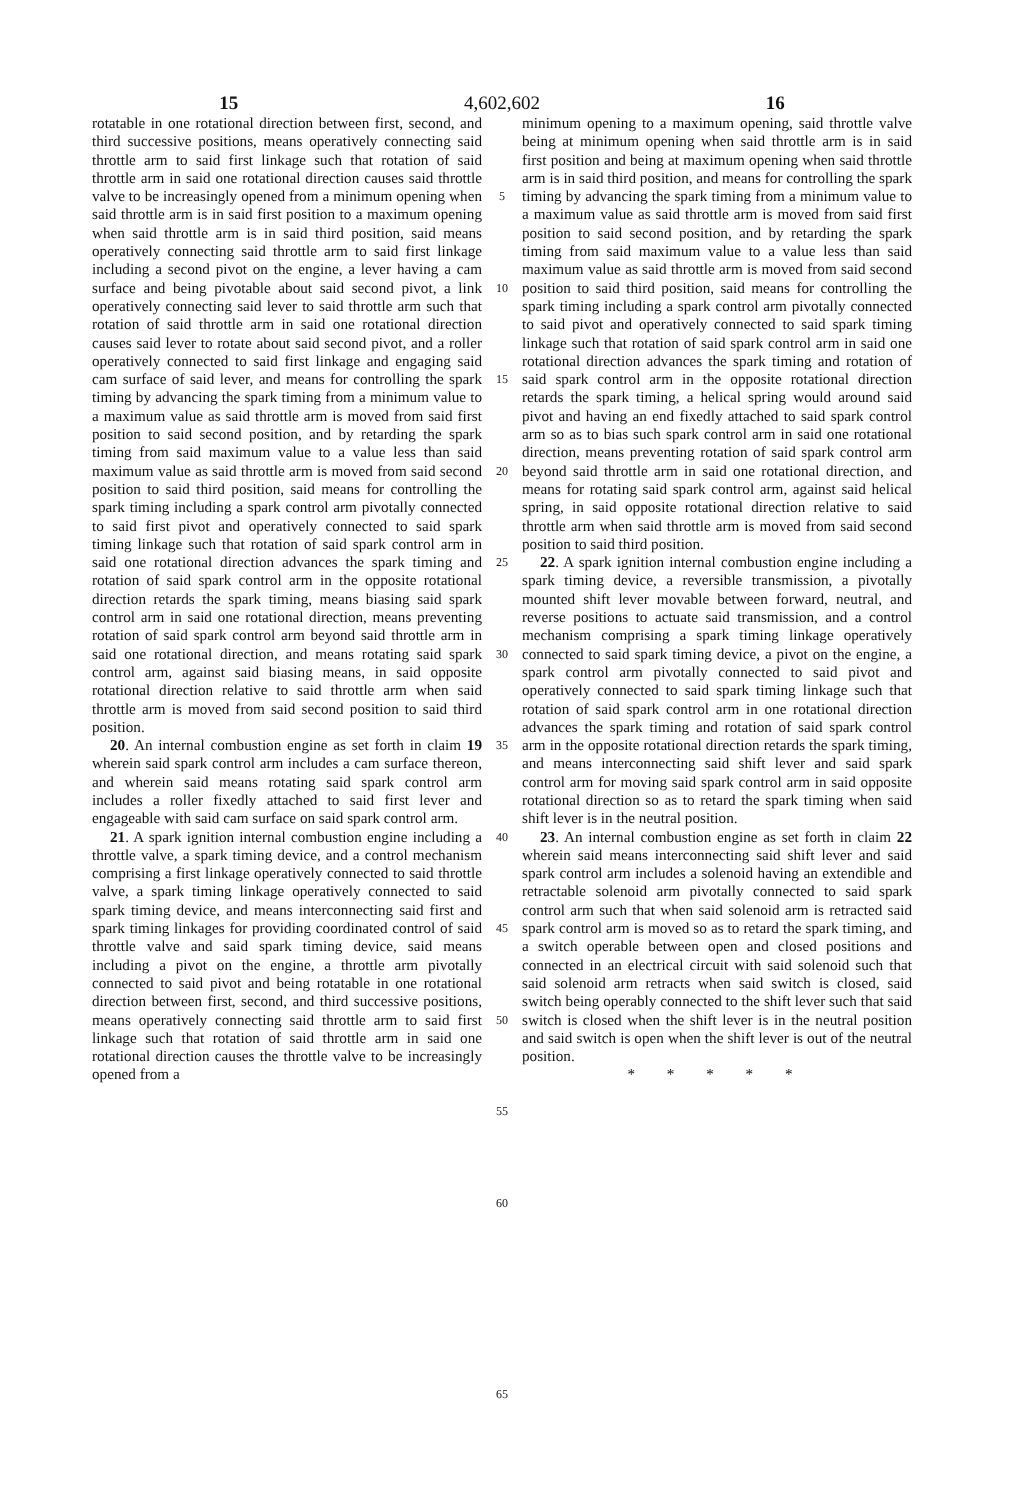15
4,602,602
16
rotatable in one rotational direction between first, second, and third successive positions, means operatively connecting said throttle arm to said first linkage such that rotation of said throttle arm in said one rotational direction causes said throttle valve to be increasingly opened from a minimum opening when said throttle arm is in said first position to a maximum opening when said throttle arm is in said third position, said means operatively connecting said throttle arm to said first linkage including a second pivot on the engine, a lever having a cam surface and being pivotable about said second pivot, a link operatively connecting said lever to said throttle arm such that rotation of said throttle arm in said one rotational direction causes said lever to rotate about said second pivot, and a roller operatively connected to said first linkage and engaging said cam surface of said lever, and means for controlling the spark timing by advancing the spark timing from a minimum value to a maximum value as said throttle arm is moved from said first position to said second position, and by retarding the spark timing from said maximum value to a value less than said maximum value as said throttle arm is moved from said second position to said third position, said means for controlling the spark timing including a spark control arm pivotally connected to said first pivot and operatively connected to said spark timing linkage such that rotation of said spark control arm in said one rotational direction advances the spark timing and rotation of said spark control arm in the opposite rotational direction retards the spark timing, means biasing said spark control arm in said one rotational direction, means preventing rotation of said spark control arm beyond said throttle arm in said one rotational direction, and means rotating said spark control arm, against said biasing means, in said opposite rotational direction relative to said throttle arm when said throttle arm is moved from said second position to said third position.
20. An internal combustion engine as set forth in claim 19 wherein said spark control arm includes a cam surface thereon, and wherein said means rotating said spark control arm includes a roller fixedly attached to said first lever and engageable with said cam surface on said spark control arm.
21. A spark ignition internal combustion engine including a throttle valve, a spark timing device, and a control mechanism comprising a first linkage operatively connected to said throttle valve, a spark timing linkage operatively connected to said spark timing device, and means interconnecting said first and spark timing linkages for providing coordinated control of said throttle valve and said spark timing device, said means including a pivot on the engine, a throttle arm pivotally connected to said pivot and being rotatable in one rotational direction between first, second, and third successive positions, means operatively connecting said throttle arm to said first linkage such that rotation of said throttle arm in said one rotational direction causes the throttle valve to be increasingly opened from a
5
10
15
20
25
30
35
40
45
50
55
60
65
minimum opening to a maximum opening, said throttle valve being at minimum opening when said throttle arm is in said first position and being at maximum opening when said throttle arm is in said third position, and means for controlling the spark timing by advancing the spark timing from a minimum value to a maximum value as said throttle arm is moved from said first position to said second position, and by retarding the spark timing from said maximum value to a value less than said maximum value as said throttle arm is moved from said second position to said third position, said means for controlling the spark timing including a spark control arm pivotally connected to said pivot and operatively connected to said spark timing linkage such that rotation of said spark control arm in said one rotational direction advances the spark timing and rotation of said spark control arm in the opposite rotational direction retards the spark timing, a helical spring would around said pivot and having an end fixedly attached to said spark control arm so as to bias such spark control arm in said one rotational direction, means preventing rotation of said spark control arm beyond said throttle arm in said one rotational direction, and means for rotating said spark control arm, against said helical spring, in said opposite rotational direction relative to said throttle arm when said throttle arm is moved from said second position to said third position.
22. A spark ignition internal combustion engine including a spark timing device, a reversible transmission, a pivotally mounted shift lever movable between forward, neutral, and reverse positions to actuate said transmission, and a control mechanism comprising a spark timing linkage operatively connected to said spark timing device, a pivot on the engine, a spark control arm pivotally connected to said pivot and operatively connected to said spark timing linkage such that rotation of said spark control arm in one rotational direction advances the spark timing and rotation of said spark control arm in the opposite rotational direction retards the spark timing, and means interconnecting said shift lever and said spark control arm for moving said spark control arm in said opposite rotational direction so as to retard the spark timing when said shift lever is in the neutral position.
23. An internal combustion engine as set forth in claim 22 wherein said means interconnecting said shift lever and said spark control arm includes a solenoid having an extendible and retractable solenoid arm pivotally connected to said spark control arm such that when said solenoid arm is retracted said spark control arm is moved so as to retard the spark timing, and a switch operable between open and closed positions and connected in an electrical circuit with said solenoid such that said solenoid arm retracts when said switch is closed, said switch being operably connected to the shift lever such that said switch is closed when the shift lever is in the neutral position and said switch is open when the shift lever is out of the neutral position.
* * * * *